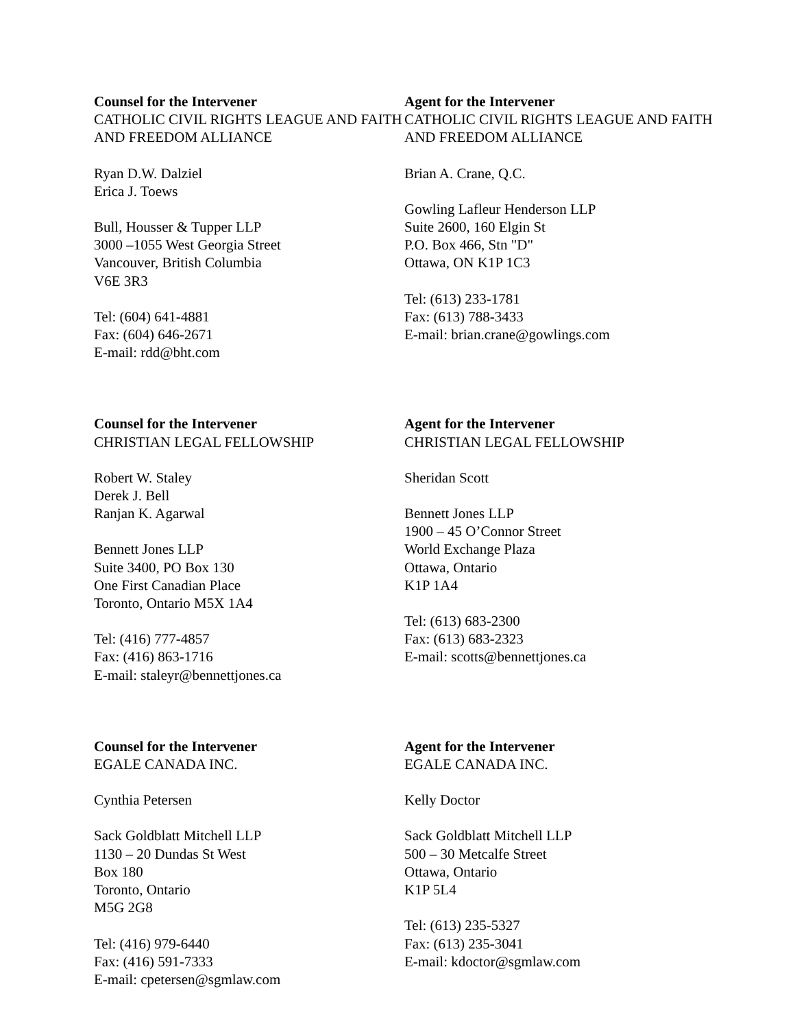Counsel for the Intervener
CATHOLIC CIVIL RIGHTS LEAGUE AND FAITH AND FREEDOM ALLIANCE
Ryan D.W. Dalziel
Erica J. Toews
Bull, Housser & Tupper LLP
3000 –1055 West Georgia Street
Vancouver, British Columbia
V6E 3R3
Tel: (604) 641-4881
Fax: (604) 646-2671
E-mail: rdd@bht.com
Agent for the Intervener
CATHOLIC CIVIL RIGHTS LEAGUE AND FAITH AND FREEDOM ALLIANCE
Brian A. Crane, Q.C.
Gowling Lafleur Henderson LLP
Suite 2600, 160 Elgin St
P.O. Box 466, Stn "D"
Ottawa, ON K1P 1C3
Tel: (613) 233-1781
Fax: (613) 788-3433
E-mail: brian.crane@gowlings.com
Counsel for the Intervener
CHRISTIAN LEGAL FELLOWSHIP
Robert W. Staley
Derek J. Bell
Ranjan K. Agarwal
Bennett Jones LLP
Suite 3400, PO Box 130
One First Canadian Place
Toronto, Ontario M5X 1A4
Tel: (416) 777-4857
Fax: (416) 863-1716
E-mail: staleyr@bennettjones.ca
Agent for the Intervener
CHRISTIAN LEGAL FELLOWSHIP
Sheridan Scott
Bennett Jones LLP
1900 – 45 O’Connor Street
World Exchange Plaza
Ottawa, Ontario
K1P 1A4
Tel: (613) 683-2300
Fax: (613) 683-2323
E-mail: scotts@bennettjones.ca
Counsel for the Intervener
EGALE CANADA INC.
Cynthia Petersen
Sack Goldblatt Mitchell LLP
1130 – 20 Dundas St West
Box 180
Toronto, Ontario
M5G 2G8
Tel: (416) 979-6440
Fax: (416) 591-7333
E-mail: cpetersen@sgmlaw.com
Agent for the Intervener
EGALE CANADA INC.
Kelly Doctor
Sack Goldblatt Mitchell LLP
500 – 30 Metcalfe Street
Ottawa, Ontario
K1P 5L4
Tel: (613) 235-5327
Fax: (613) 235-3041
E-mail: kdoctor@sgmlaw.com